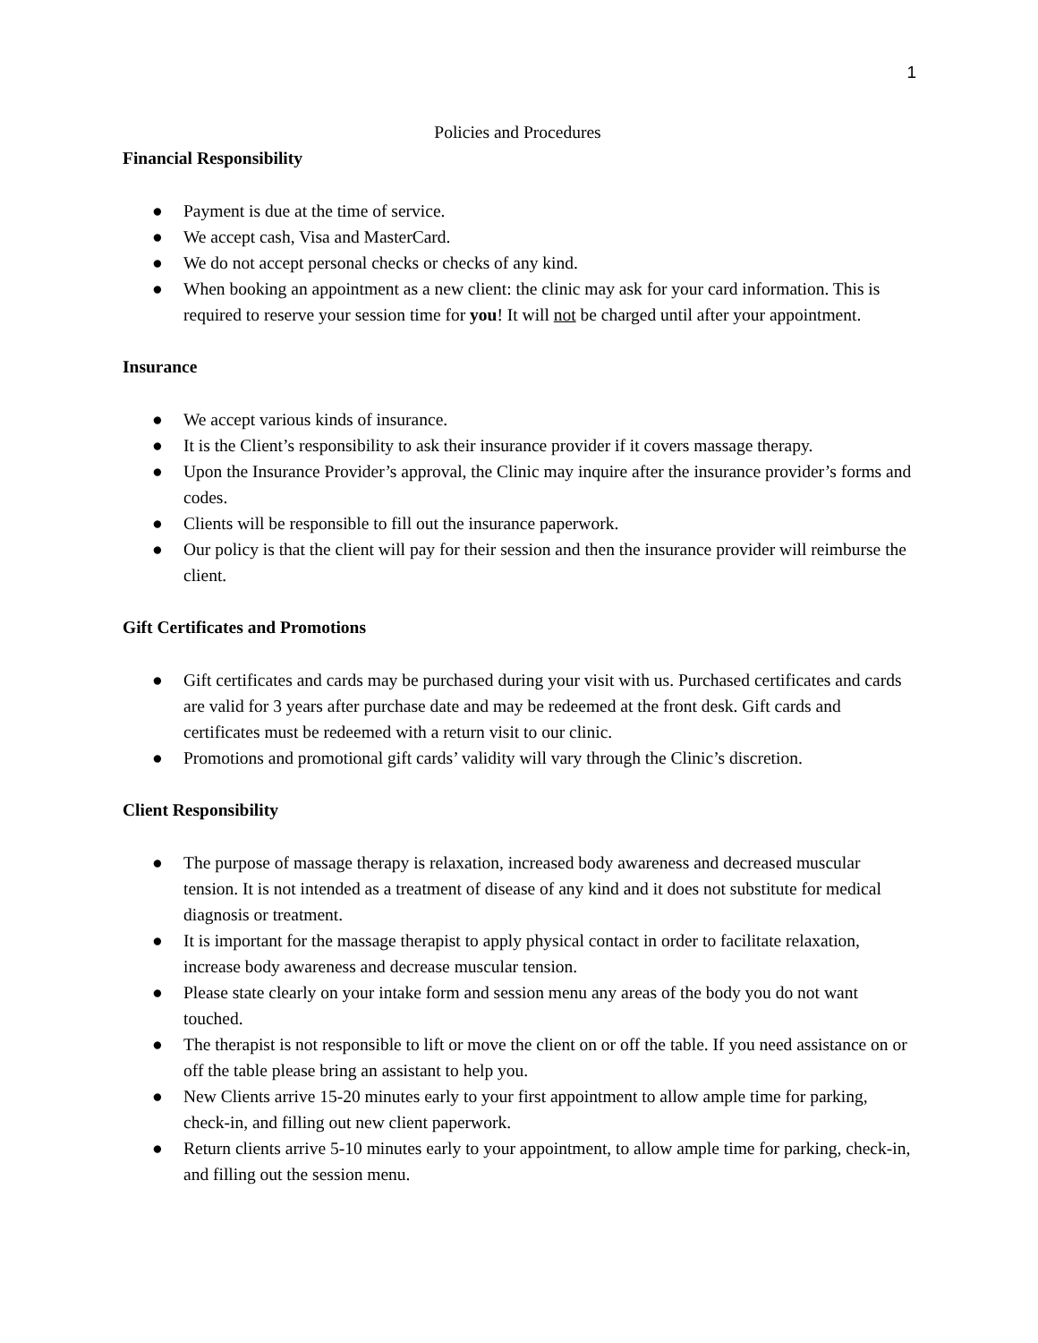1
Policies and Procedures
Financial Responsibility
● Payment is due at the time of service.
● We accept cash, Visa and MasterCard.
● We do not accept personal checks or checks of any kind.
● When booking an appointment as a new client: the clinic may ask for your card information. This is required to reserve your session time for you! It will not be charged until after your appointment.
Insurance
● We accept various kinds of insurance.
● It is the Client’s responsibility to ask their insurance provider if it covers massage therapy.
● Upon the Insurance Provider’s approval, the Clinic may inquire after the insurance provider’s forms and codes.
● Clients will be responsible to fill out the insurance paperwork.
● Our policy is that the client will pay for their session and then the insurance provider will reimburse the client.
Gift Certificates and Promotions
● Gift certificates and cards may be purchased during your visit with us. Purchased certificates and cards are valid for 3 years after purchase date and may be redeemed at the front desk. Gift cards and certificates must be redeemed with a return visit to our clinic.
● Promotions and promotional gift cards’ validity will vary through the Clinic’s discretion.
Client Responsibility
● The purpose of massage therapy is relaxation, increased body awareness and decreased muscular tension. It is not intended as a treatment of disease of any kind and it does not substitute for medical diagnosis or treatment.
● It is important for the massage therapist to apply physical contact in order to facilitate relaxation, increase body awareness and decrease muscular tension.
● Please state clearly on your intake form and session menu any areas of the body you do not want touched.
● The therapist is not responsible to lift or move the client on or off the table. If you need assistance on or off the table please bring an assistant to help you.
● New Clients arrive 15-20 minutes early to your first appointment to allow ample time for parking, check-in, and filling out new client paperwork.
● Return clients arrive 5-10 minutes early to your appointment, to allow ample time for parking, check-in, and filling out the session menu.